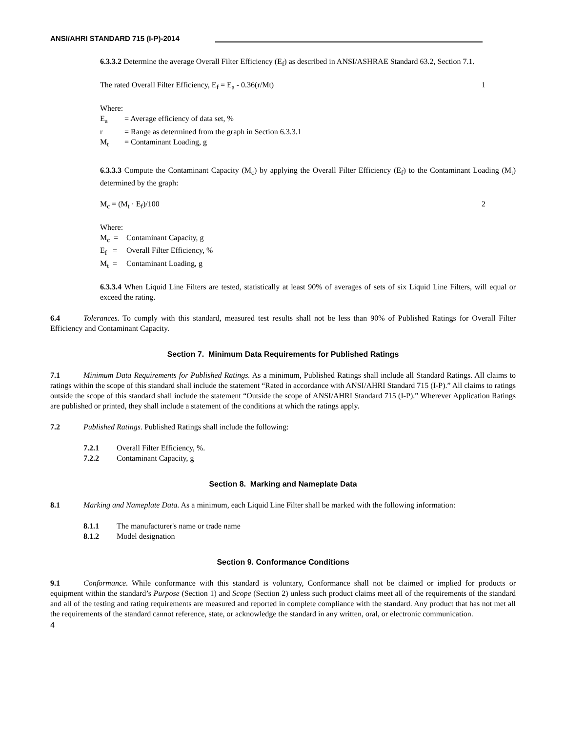ANSI/AHRI STANDARD 715 (I-P)-2014
6.3.3.2 Determine the average Overall Filter Efficiency (E<sub>f</sub>) as described in ANSI/ASHRAE Standard 63.2, Section 7.1.
The rated Overall Filter Efficiency, E<sub>f</sub> = E<sub>a</sub> - 0.36(r/Mt) 1
Where:
E<sub>a</sub> = Average efficiency of data set, %
r = Range as determined from the graph in Section 6.3.3.1
M<sub>t</sub> = Contaminant Loading, g
6.3.3.3 Compute the Contaminant Capacity (M<sub>c</sub>) by applying the Overall Filter Efficiency (E<sub>f</sub>) to the Contaminant Loading (M<sub>t</sub>) determined by the graph:
M<sub>c</sub> = (M<sub>t</sub> · E<sub>f</sub>)/100 2
Where:
M<sub>c</sub> = Contaminant Capacity, g
E<sub>f</sub> = Overall Filter Efficiency, %
M<sub>t</sub> = Contaminant Loading, g
6.3.3.4 When Liquid Line Filters are tested, statistically at least 90% of averages of sets of six Liquid Line Filters, will equal or exceed the rating.
6.4 Tolerances. To comply with this standard, measured test results shall not be less than 90% of Published Ratings for Overall Filter Efficiency and Contaminant Capacity.
Section 7. Minimum Data Requirements for Published Ratings
7.1 Minimum Data Requirements for Published Ratings. As a minimum, Published Ratings shall include all Standard Ratings. All claims to ratings within the scope of this standard shall include the statement “Rated in accordance with ANSI/AHRI Standard 715 (I-P).” All claims to ratings outside the scope of this standard shall include the statement “Outside the scope of ANSI/AHRI Standard 715 (I-P).” Wherever Application Ratings are published or printed, they shall include a statement of the conditions at which the ratings apply.
7.2 Published Ratings. Published Ratings shall include the following:
7.2.1 Overall Filter Efficiency, %.
7.2.2 Contaminant Capacity, g
Section 8. Marking and Nameplate Data
8.1 Marking and Nameplate Data. As a minimum, each Liquid Line Filter shall be marked with the following information:
8.1.1 The manufacturer's name or trade name
8.1.2 Model designation
Section 9. Conformance Conditions
9.1 Conformance. While conformance with this standard is voluntary, Conformance shall not be claimed or implied for products or equipment within the standard’s Purpose (Section 1) and Scope (Section 2) unless such product claims meet all of the requirements of the standard and all of the testing and rating requirements are measured and reported in complete compliance with the standard. Any product that has not met all the requirements of the standard cannot reference, state, or acknowledge the standard in any written, oral, or electronic communication.
4